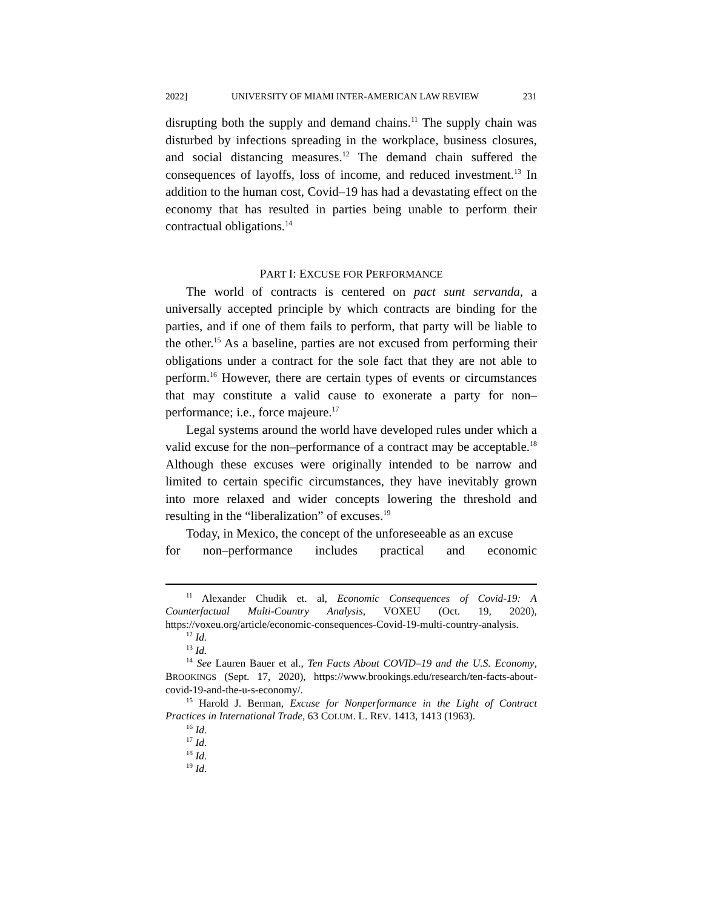2022] UNIVERSITY OF MIAMI INTER-AMERICAN LAW REVIEW 231
disrupting both the supply and demand chains.<sup>11</sup> The supply chain was disturbed by infections spreading in the workplace, business closures, and social distancing measures.<sup>12</sup> The demand chain suffered the consequences of layoffs, loss of income, and reduced investment.<sup>13</sup> In addition to the human cost, Covid–19 has had a devastating effect on the economy that has resulted in parties being unable to perform their contractual obligations.<sup>14</sup>
PART I: EXCUSE FOR PERFORMANCE
The world of contracts is centered on pact sunt servanda, a universally accepted principle by which contracts are binding for the parties, and if one of them fails to perform, that party will be liable to the other.<sup>15</sup> As a baseline, parties are not excused from performing their obligations under a contract for the sole fact that they are not able to perform.<sup>16</sup> However, there are certain types of events or circumstances that may constitute a valid cause to exonerate a party for non–performance; i.e., force majeure.<sup>17</sup>
Legal systems around the world have developed rules under which a valid excuse for the non–performance of a contract may be acceptable.<sup>18</sup> Although these excuses were originally intended to be narrow and limited to certain specific circumstances, they have inevitably grown into more relaxed and wider concepts lowering the threshold and resulting in the “liberalization” of excuses.<sup>19</sup>
Today, in Mexico, the concept of the unforeseeable as an excuse
for non–performance includes practical and economic
<sup>11</sup> Alexander Chudik et. al, Economic Consequences of Covid-19: A Counterfactual Multi-Country Analysis, VOXEU (Oct. 19, 2020), https://voxeu.org/article/economic-consequences-Covid-19-multi-country-analysis.
<sup>12</sup> Id.
<sup>13</sup> Id.
<sup>14</sup> See Lauren Bauer et al., Ten Facts About COVID–19 and the U.S. Economy, BROOKINGS (Sept. 17, 2020), https://www.brookings.edu/research/ten-facts-about-covid-19-and-the-u-s-economy/.
<sup>15</sup> Harold J. Berman, Excuse for Nonperformance in the Light of Contract Practices in International Trade, 63 COLUM. L. REV. 1413, 1413 (1963).
<sup>16</sup> Id.
<sup>17</sup> Id.
<sup>18</sup> Id.
<sup>19</sup> Id.